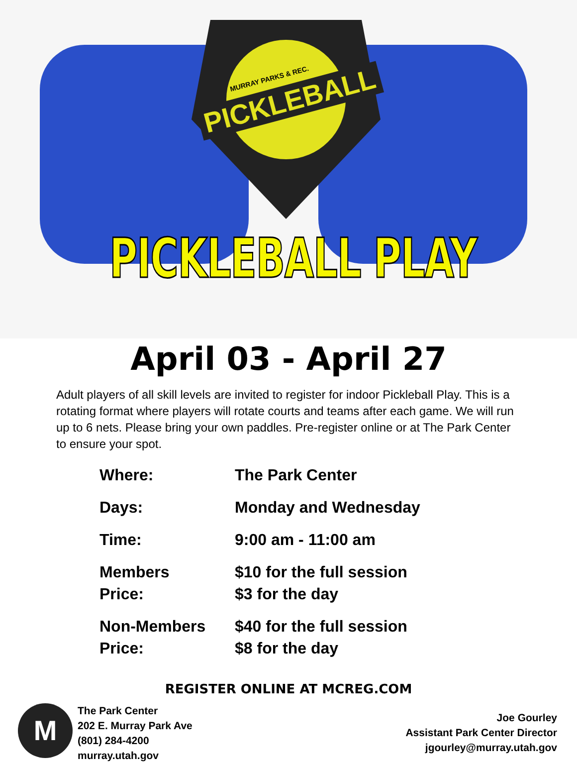MURRAY PARKS & REC.
PICKLEBALL
PICKLEBALL PLAY
April 03 - April 27
Adult players of all skill levels are invited to register for indoor Pickleball Play. This is a rotating format where players will rotate courts and teams after each game. We will run up to 6 nets. Please bring your own paddles. Pre-register online or at The Park Center to ensure your spot.
| Where: | The Park Center |
| Days: | Monday and Wednesday |
| Time: | 9:00 am - 11:00 am |
| Members Price: | $10 for the full session $3 for the day |
| Non-Members Price: | $40 for the full session $8 for the day |
REGISTER ONLINE AT MCREG.COM
M
The Park Center
202 E. Murray Park Ave
(801) 284-4200
murray.utah.gov
Joe Gourley
Assistant Park Center Director
jgourley@murray.utah.gov